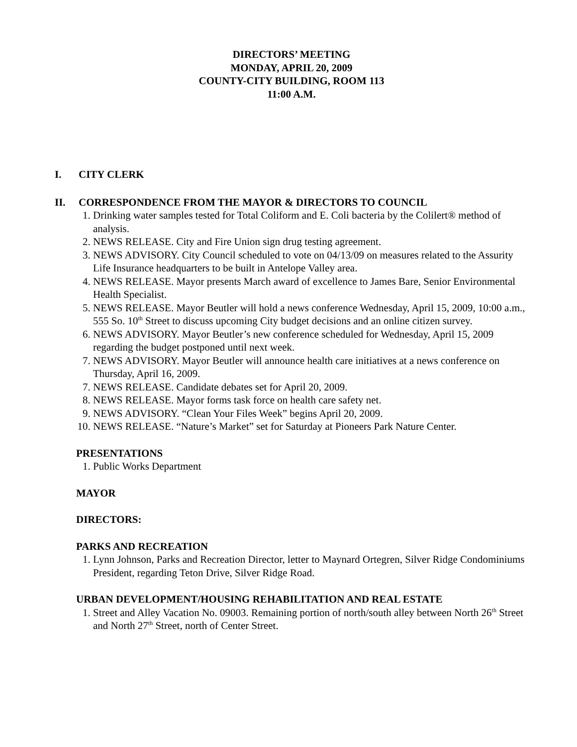DIRECTORS’ MEETING
MONDAY, APRIL 20, 2009
COUNTY-CITY BUILDING, ROOM 113
11:00 A.M.
I. CITY CLERK
II. CORRESPONDENCE FROM THE MAYOR & DIRECTORS TO COUNCIL
1. Drinking water samples tested for Total Coliform and E. Coli bacteria by the Colilert® method of analysis.
2. NEWS RELEASE. City and Fire Union sign drug testing agreement.
3. NEWS ADVISORY. City Council scheduled to vote on 04/13/09 on measures related to the Assurity Life Insurance headquarters to be built in Antelope Valley area.
4. NEWS RELEASE. Mayor presents March award of excellence to James Bare, Senior Environmental Health Specialist.
5. NEWS RELEASE. Mayor Beutler will hold a news conference Wednesday, April 15, 2009, 10:00 a.m., 555 So. 10<sup>th</sup> Street to discuss upcoming City budget decisions and an online citizen survey.
6. NEWS ADVISORY. Mayor Beutler’s new conference scheduled for Wednesday, April 15, 2009 regarding the budget postponed until next week.
7. NEWS ADVISORY. Mayor Beutler will announce health care initiatives at a news conference on Thursday, April 16, 2009.
7. NEWS RELEASE. Candidate debates set for April 20, 2009.
8. NEWS RELEASE. Mayor forms task force on health care safety net.
9. NEWS ADVISORY. “Clean Your Files Week” begins April 20, 2009.
10. NEWS RELEASE. “Nature’s Market” set for Saturday at Pioneers Park Nature Center.
PRESENTATIONS
1. Public Works Department
MAYOR
DIRECTORS:
PARKS AND RECREATION
1. Lynn Johnson, Parks and Recreation Director, letter to Maynard Ortegren, Silver Ridge Condominiums President, regarding Teton Drive, Silver Ridge Road.
URBAN DEVELOPMENT/HOUSING REHABILITATION AND REAL ESTATE
1. Street and Alley Vacation No. 09003. Remaining portion of north/south alley between North 26<sup>th</sup> Street and North 27<sup>th</sup> Street, north of Center Street.